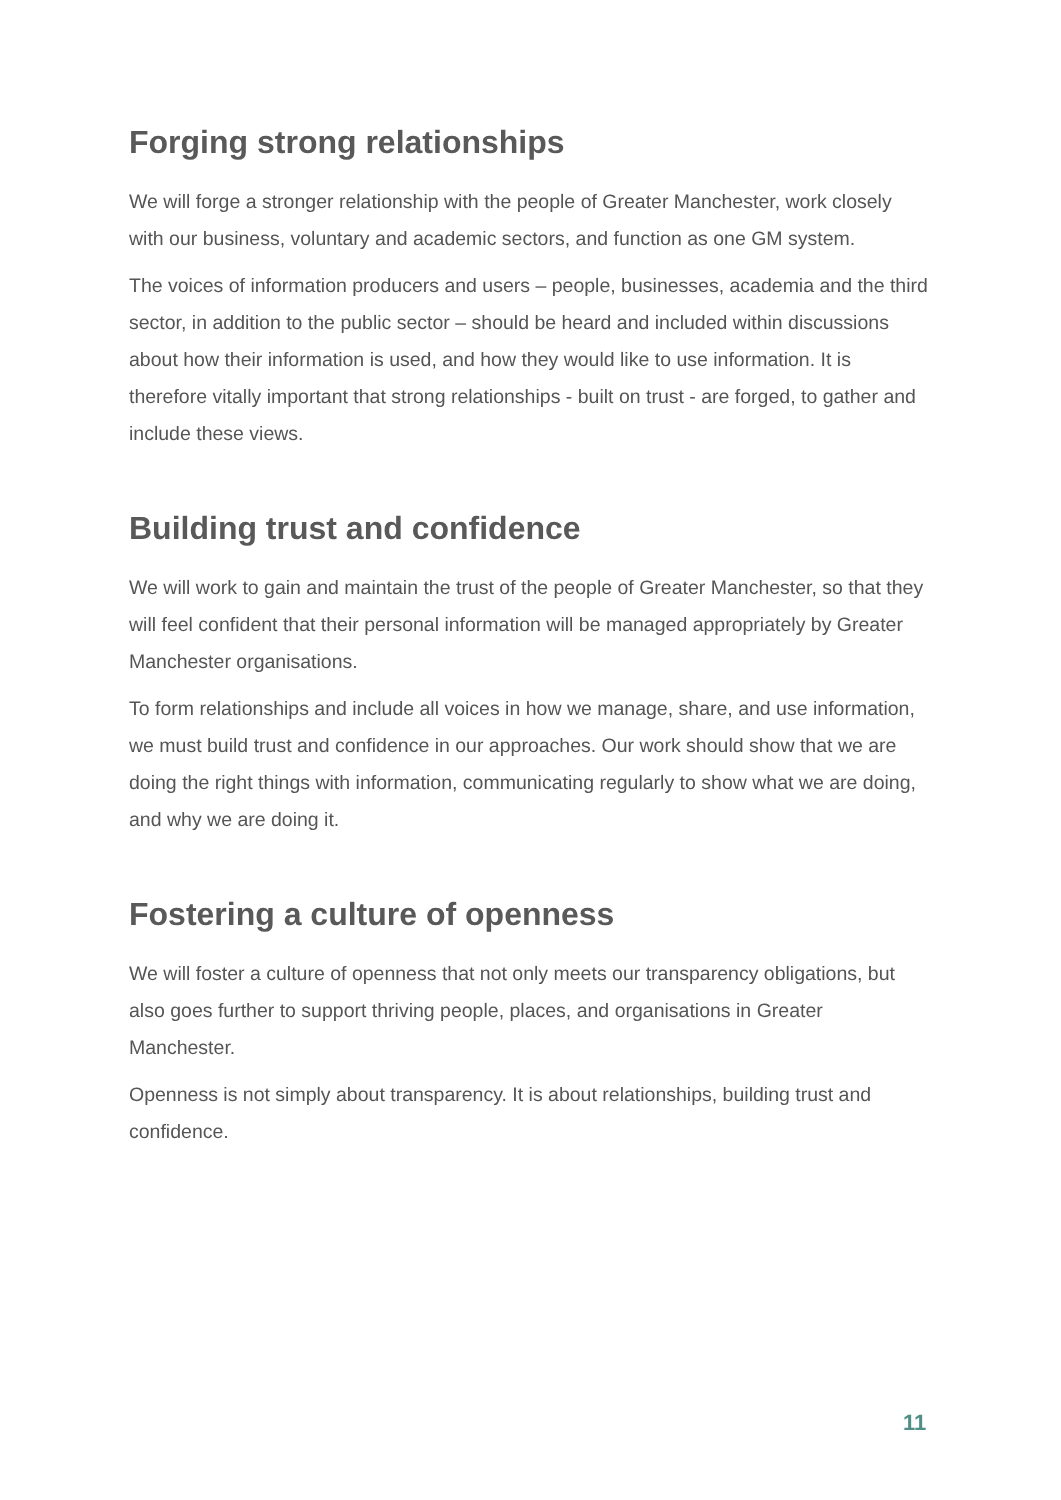Forging strong relationships
We will forge a stronger relationship with the people of Greater Manchester, work closely with our business, voluntary and academic sectors, and function as one GM system.
The voices of information producers and users – people, businesses, academia and the third sector, in addition to the public sector – should be heard and included within discussions about how their information is used, and how they would like to use information. It is therefore vitally important that strong relationships - built on trust - are forged, to gather and include these views.
Building trust and confidence
We will work to gain and maintain the trust of the people of Greater Manchester, so that they will feel confident that their personal information will be managed appropriately by Greater Manchester organisations.
To form relationships and include all voices in how we manage, share, and use information, we must build trust and confidence in our approaches. Our work should show that we are doing the right things with information, communicating regularly to show what we are doing, and why we are doing it.
Fostering a culture of openness
We will foster a culture of openness that not only meets our transparency obligations, but also goes further to support thriving people, places, and organisations in Greater Manchester.
Openness is not simply about transparency. It is about relationships, building trust and confidence.
11